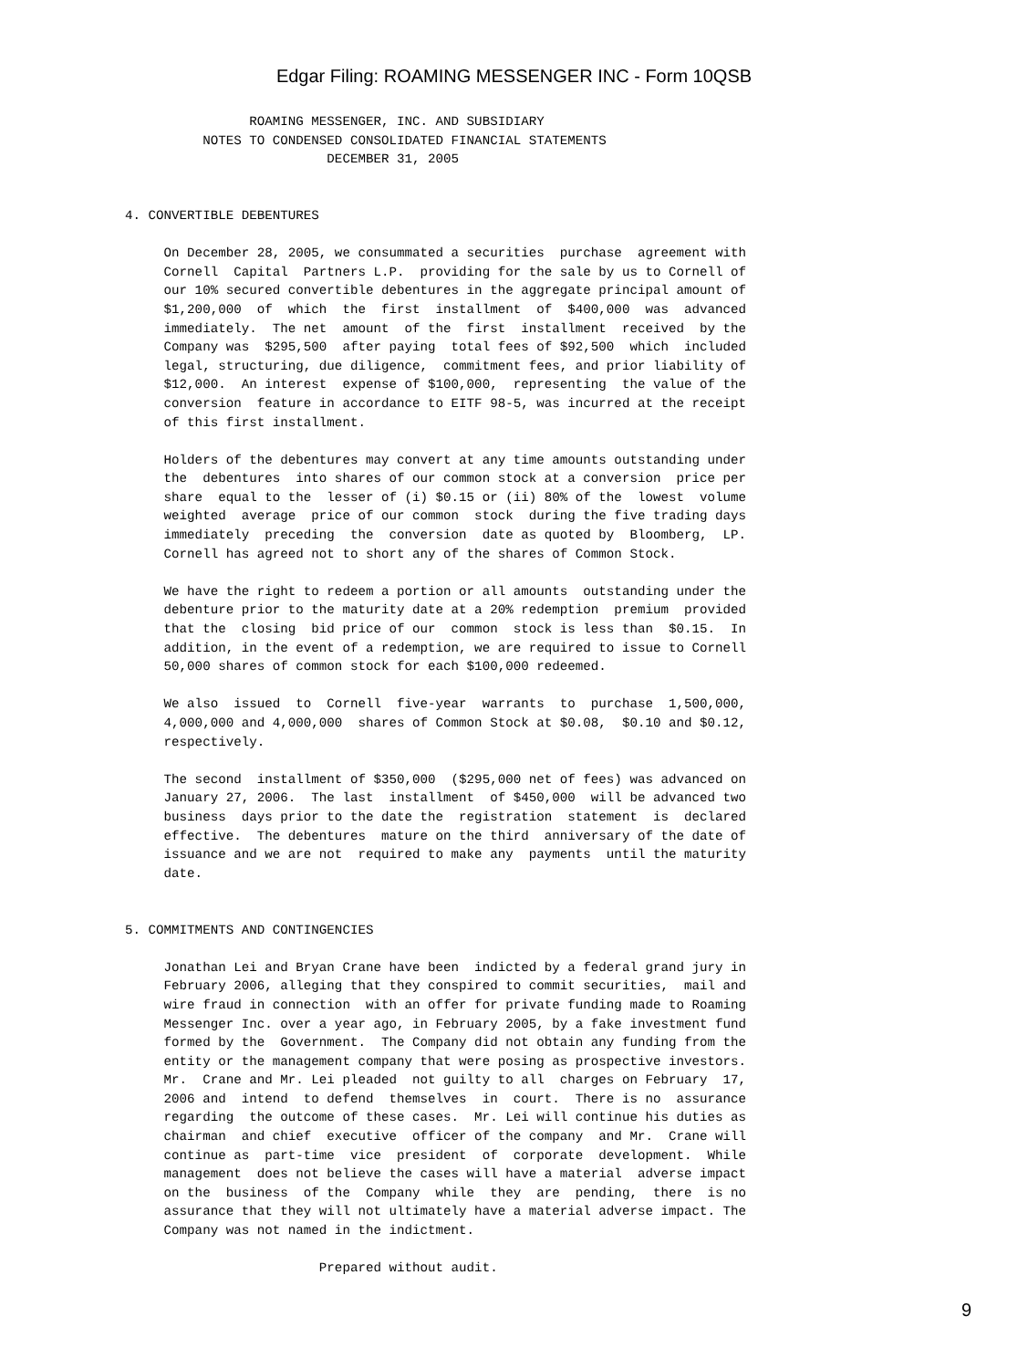Edgar Filing: ROAMING MESSENGER INC - Form 10QSB
                ROAMING MESSENGER, INC. AND SUBSIDIARY
          NOTES TO CONDENSED CONSOLIDATED FINANCIAL STATEMENTS
                          DECEMBER 31, 2005


4. CONVERTIBLE DEBENTURES

     On December 28, 2005, we consummated a securities  purchase  agreement with
     Cornell  Capital  Partners L.P.  providing for the sale by us to Cornell of
     our 10% secured convertible debentures in the aggregate principal amount of
     $1,200,000  of  which  the  first  installment  of  $400,000  was  advanced
     immediately.  The net  amount  of the  first  installment  received  by the
     Company was  $295,500  after paying  total fees of $92,500  which  included
     legal, structuring, due diligence,  commitment fees, and prior liability of
     $12,000.  An interest  expense of $100,000,  representing  the value of the
     conversion  feature in accordance to EITF 98-5, was incurred at the receipt
     of this first installment.

     Holders of the debentures may convert at any time amounts outstanding under
     the  debentures  into shares of our common stock at a conversion  price per
     share  equal to the  lesser of (i) $0.15 or (ii) 80% of the  lowest  volume
     weighted  average  price of our common  stock  during the five trading days
     immediately  preceding  the  conversion  date as quoted by  Bloomberg,  LP.
     Cornell has agreed not to short any of the shares of Common Stock.

     We have the right to redeem a portion or all amounts  outstanding under the
     debenture prior to the maturity date at a 20% redemption  premium  provided
     that the  closing  bid price of our  common  stock is less than  $0.15.  In
     addition, in the event of a redemption, we are required to issue to Cornell
     50,000 shares of common stock for each $100,000 redeemed.

     We also  issued  to  Cornell  five-year  warrants  to  purchase  1,500,000,
     4,000,000 and 4,000,000  shares of Common Stock at $0.08,  $0.10 and $0.12,
     respectively.

     The second  installment of $350,000  ($295,000 net of fees) was advanced on
     January 27, 2006.  The last  installment  of $450,000  will be advanced two
     business  days prior to the date the  registration  statement  is  declared
     effective.  The debentures  mature on the third  anniversary of the date of
     issuance and we are not  required to make any  payments  until the maturity
     date.


5. COMMITMENTS AND CONTINGENCIES

     Jonathan Lei and Bryan Crane have been  indicted by a federal grand jury in
     February 2006, alleging that they conspired to commit securities,  mail and
     wire fraud in connection  with an offer for private funding made to Roaming
     Messenger Inc. over a year ago, in February 2005, by a fake investment fund
     formed by the  Government.  The Company did not obtain any funding from the
     entity or the management company that were posing as prospective investors.
     Mr.  Crane and Mr. Lei pleaded  not guilty to all  charges on February  17,
     2006 and  intend  to defend  themselves  in  court.  There is no  assurance
     regarding  the outcome of these cases.  Mr. Lei will continue his duties as
     chairman  and chief  executive  officer of the company  and Mr.  Crane will
     continue as  part-time  vice  president  of  corporate  development.  While
     management  does not believe the cases will have a material  adverse impact
     on the  business  of the  Company  while  they  are  pending,  there  is no
     assurance that they will not ultimately have a material adverse impact. The
     Company was not named in the indictment.

                         Prepared without audit.
9